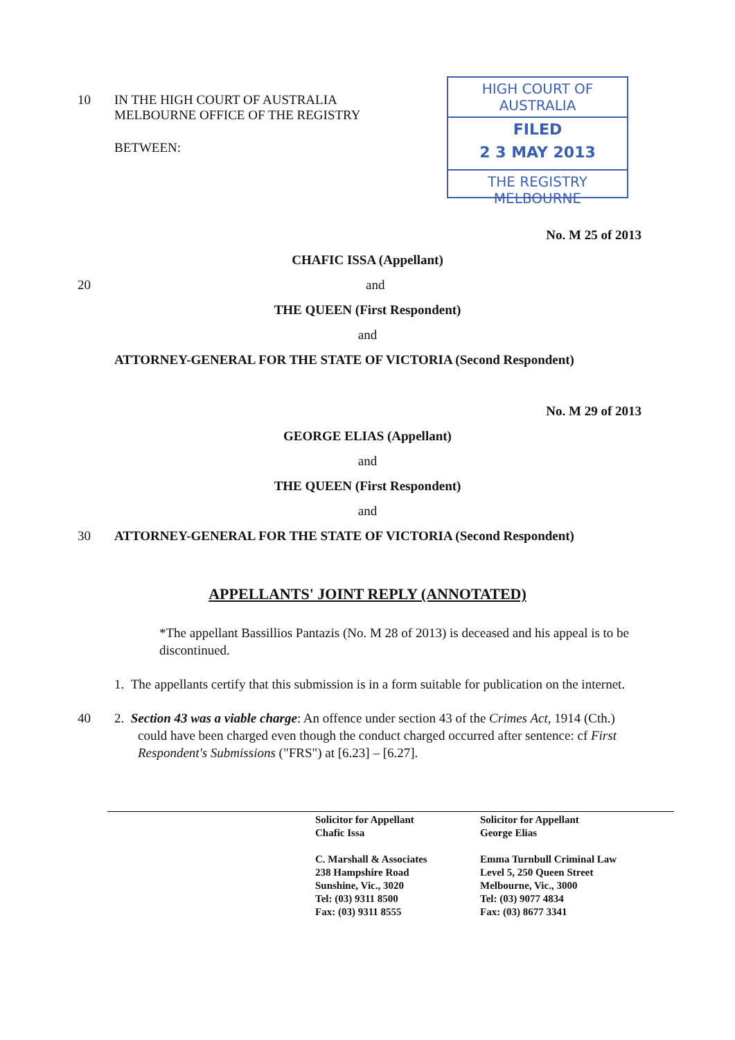10 IN THE HIGH COURT OF AUSTRALIA
MELBOURNE OFFICE OF THE REGISTRY
HIGH COURT OF AUSTRALIA
FILED
2 3 MAY 2013
THE REGISTRY MELBOURNE
BETWEEN:
No. M 25 of 2013
CHAFIC ISSA (Appellant)
20 and
THE QUEEN (First Respondent)
and
ATTORNEY-GENERAL FOR THE STATE OF VICTORIA (Second Respondent)
No. M 29 of 2013
GEORGE ELIAS (Appellant)
and
THE QUEEN (First Respondent)
and
30 ATTORNEY-GENERAL FOR THE STATE OF VICTORIA (Second Respondent)
APPELLANTS' JOINT REPLY (ANNOTATED)
*The appellant Bassillios Pantazis (No. M 28 of 2013) is deceased and his appeal is to be discontinued.
1. The appellants certify that this submission is in a form suitable for publication on the internet.
40 2. Section 43 was a viable charge: An offence under section 43 of the Crimes Act, 1914 (Cth.) could have been charged even though the conduct charged occurred after sentence: cf First Respondent's Submissions ("FRS") at [6.23] – [6.27].
Solicitor for Appellant
Chafic Issa
C. Marshall & Associates
238 Hampshire Road
Sunshine, Vic., 3020
Tel: (03) 9311 8500
Fax: (03) 9311 8555
Solicitor for Appellant
George Elias
Emma Turnbull Criminal Law
Level 5, 250 Queen Street
Melbourne, Vic., 3000
Tel: (03) 9077 4834
Fax: (03) 8677 3341